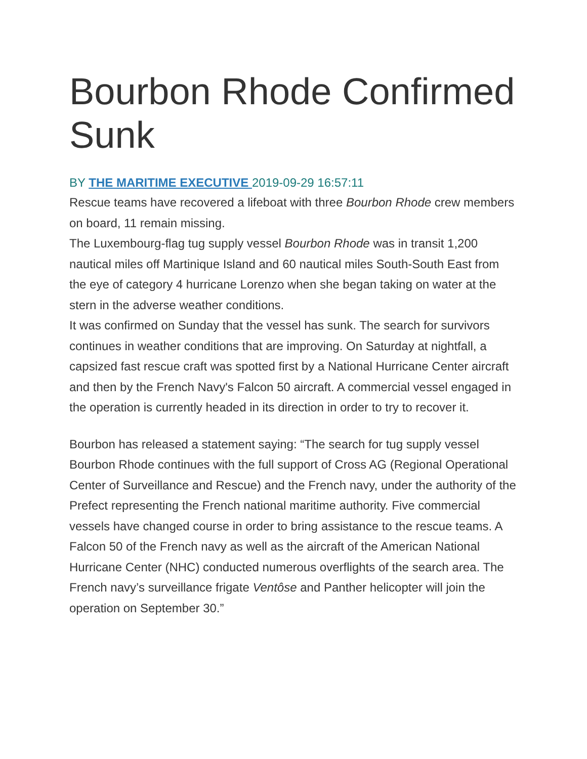Bourbon Rhode Confirmed Sunk
BY THE MARITIME EXECUTIVE 2019-09-29 16:57:11
Rescue teams have recovered a lifeboat with three Bourbon Rhode crew members on board, 11 remain missing.
The Luxembourg-flag tug supply vessel Bourbon Rhode was in transit 1,200 nautical miles off Martinique Island and 60 nautical miles South-South East from the eye of category 4 hurricane Lorenzo when she began taking on water at the stern in the adverse weather conditions.
It was confirmed on Sunday that the vessel has sunk. The search for survivors continues in weather conditions that are improving. On Saturday at nightfall, a capsized fast rescue craft was spotted first by a National Hurricane Center aircraft and then by the French Navy's Falcon 50 aircraft. A commercial vessel engaged in the operation is currently headed in its direction in order to try to recover it.
Bourbon has released a statement saying: “The search for tug supply vessel Bourbon Rhode continues with the full support of Cross AG (Regional Operational Center of Surveillance and Rescue) and the French navy, under the authority of the Prefect representing the French national maritime authority. Five commercial vessels have changed course in order to bring assistance to the rescue teams. A Falcon 50 of the French navy as well as the aircraft of the American National Hurricane Center (NHC) conducted numerous overflights of the search area. The French navy’s surveillance frigate Ventôse and Panther helicopter will join the operation on September 30.”